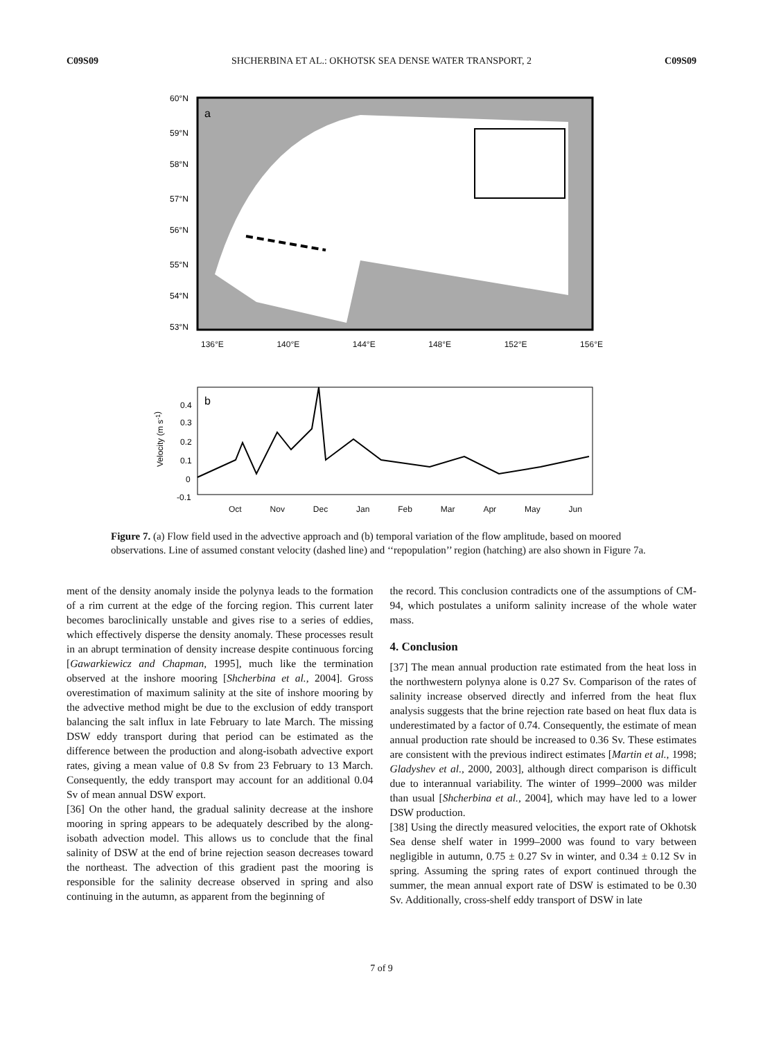C09S09 SHCHERBINA ET AL.: OKHOTSK SEA DENSE WATER TRANSPORT, 2 C09S09
a
60°N
59°N
58°N
57°N
56°N
55°N
54°N
53°N
136°E 140°E 144°E 148°E 152°E 156°E
b
0.4
0.3
0.2
0.1
0
-0.1
Velocity (m s-1)
Oct Nov Dec Jan Feb Mar Apr May Jun
Figure 7. (a) Flow field used in the advective approach and (b) temporal variation of the flow amplitude, based on moored observations. Line of assumed constant velocity (dashed line) and ‘‘repopulation’’ region (hatching) are also shown in Figure 7a.
ment of the density anomaly inside the polynya leads to the formation of a rim current at the edge of the forcing region. This current later becomes baroclinically unstable and gives rise to a series of eddies, which effectively disperse the density anomaly. These processes result in an abrupt termination of density increase despite continuous forcing [Gawarkiewicz and Chapman, 1995], much like the termination observed at the inshore mooring [Shcherbina et al., 2004]. Gross overestimation of maximum salinity at the site of inshore mooring by the advective method might be due to the exclusion of eddy transport balancing the salt influx in late February to late March. The missing DSW eddy transport during that period can be estimated as the difference between the production and along-isobath advective export rates, giving a mean value of 0.8 Sv from 23 February to 13 March. Consequently, the eddy transport may account for an additional 0.04 Sv of mean annual DSW export.
[36] On the other hand, the gradual salinity decrease at the inshore mooring in spring appears to be adequately described by the along-isobath advection model. This allows us to conclude that the final salinity of DSW at the end of brine rejection season decreases toward the northeast. The advection of this gradient past the mooring is responsible for the salinity decrease observed in spring and also continuing in the autumn, as apparent from the beginning of
the record. This conclusion contradicts one of the assumptions of CM-94, which postulates a uniform salinity increase of the whole water mass.
4. Conclusion
[37] The mean annual production rate estimated from the heat loss in the northwestern polynya alone is 0.27 Sv. Comparison of the rates of salinity increase observed directly and inferred from the heat flux analysis suggests that the brine rejection rate based on heat flux data is underestimated by a factor of 0.74. Consequently, the estimate of mean annual production rate should be increased to 0.36 Sv. These estimates are consistent with the previous indirect estimates [Martin et al., 1998; Gladyshev et al., 2000, 2003], although direct comparison is difficult due to interannual variability. The winter of 1999–2000 was milder than usual [Shcherbina et al., 2004], which may have led to a lower DSW production.
[38] Using the directly measured velocities, the export rate of Okhotsk Sea dense shelf water in 1999–2000 was found to vary between negligible in autumn, 0.75 ± 0.27 Sv in winter, and 0.34 ± 0.12 Sv in spring. Assuming the spring rates of export continued through the summer, the mean annual export rate of DSW is estimated to be 0.30 Sv. Additionally, cross-shelf eddy transport of DSW in late
7 of 9